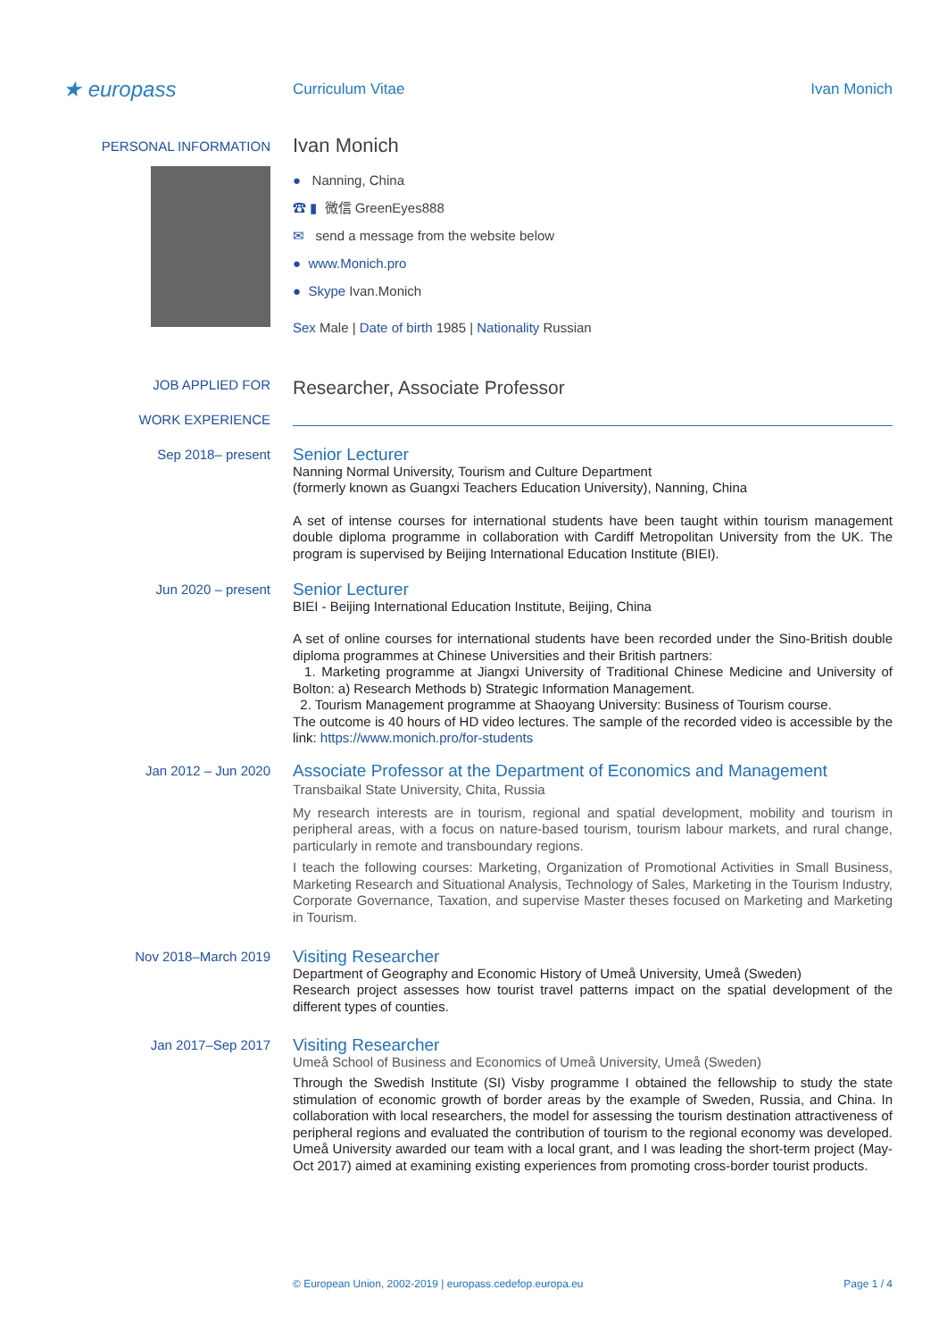★ europass
Curriculum Vitae Ivan Monich
PERSONAL INFORMATION
Ivan Monich
● Nanning, China
☎ ▮ 微信 GreenEyes888
✉ send a message from the website below
● www.Monich.pro
● Skype Ivan.Monich
Sex Male | Date of birth 1985 | Nationality Russian
JOB APPLIED FOR
Researcher, Associate Professor
WORK EXPERIENCE
Sep 2018– present
Senior Lecturer
Nanning Normal University, Tourism and Culture Department
(formerly known as Guangxi Teachers Education University), Nanning, China
A set of intense courses for international students have been taught within tourism management double diploma programme in collaboration with Cardiff Metropolitan University from the UK. The program is supervised by Beijing International Education Institute (BIEI).
Jun 2020 – present
Senior Lecturer
BIEI - Beijing International Education Institute, Beijing, China
A set of online courses for international students have been recorded under the Sino-British double diploma programmes at Chinese Universities and their British partners:
1. Marketing programme at Jiangxi University of Traditional Chinese Medicine and University of Bolton: a) Research Methods b) Strategic Information Management.
2. Tourism Management programme at Shaoyang University: Business of Tourism course.
The outcome is 40 hours of HD video lectures. The sample of the recorded video is accessible by the link: https://www.monich.pro/for-students
Jan 2012 – Jun 2020
Associate Professor at the Department of Economics and Management
Transbaikal State University, Chita, Russia
My research interests are in tourism, regional and spatial development, mobility and tourism in peripheral areas, with a focus on nature-based tourism, tourism labour markets, and rural change, particularly in remote and transboundary regions.
I teach the following courses: Marketing, Organization of Promotional Activities in Small Business, Marketing Research and Situational Analysis, Technology of Sales, Marketing in the Tourism Industry, Corporate Governance, Taxation, and supervise Master theses focused on Marketing and Marketing in Tourism.
Nov 2018–March 2019
Visiting Researcher
Department of Geography and Economic History of Umeå University, Umeå (Sweden)
Research project assesses how tourist travel patterns impact on the spatial development of the different types of counties.
Jan 2017–Sep 2017
Visiting Researcher
Umeå School of Business and Economics of Umeå University, Umeå (Sweden)
Through the Swedish Institute (SI) Visby programme I obtained the fellowship to study the state stimulation of economic growth of border areas by the example of Sweden, Russia, and China. In collaboration with local researchers, the model for assessing the tourism destination attractiveness of peripheral regions and evaluated the contribution of tourism to the regional economy was developed. Umeå University awarded our team with a local grant, and I was leading the short-term project (May-Oct 2017) aimed at examining existing experiences from promoting cross-border tourist products.
© European Union, 2002-2019 | europass.cedefop.europa.eu Page 1 / 4